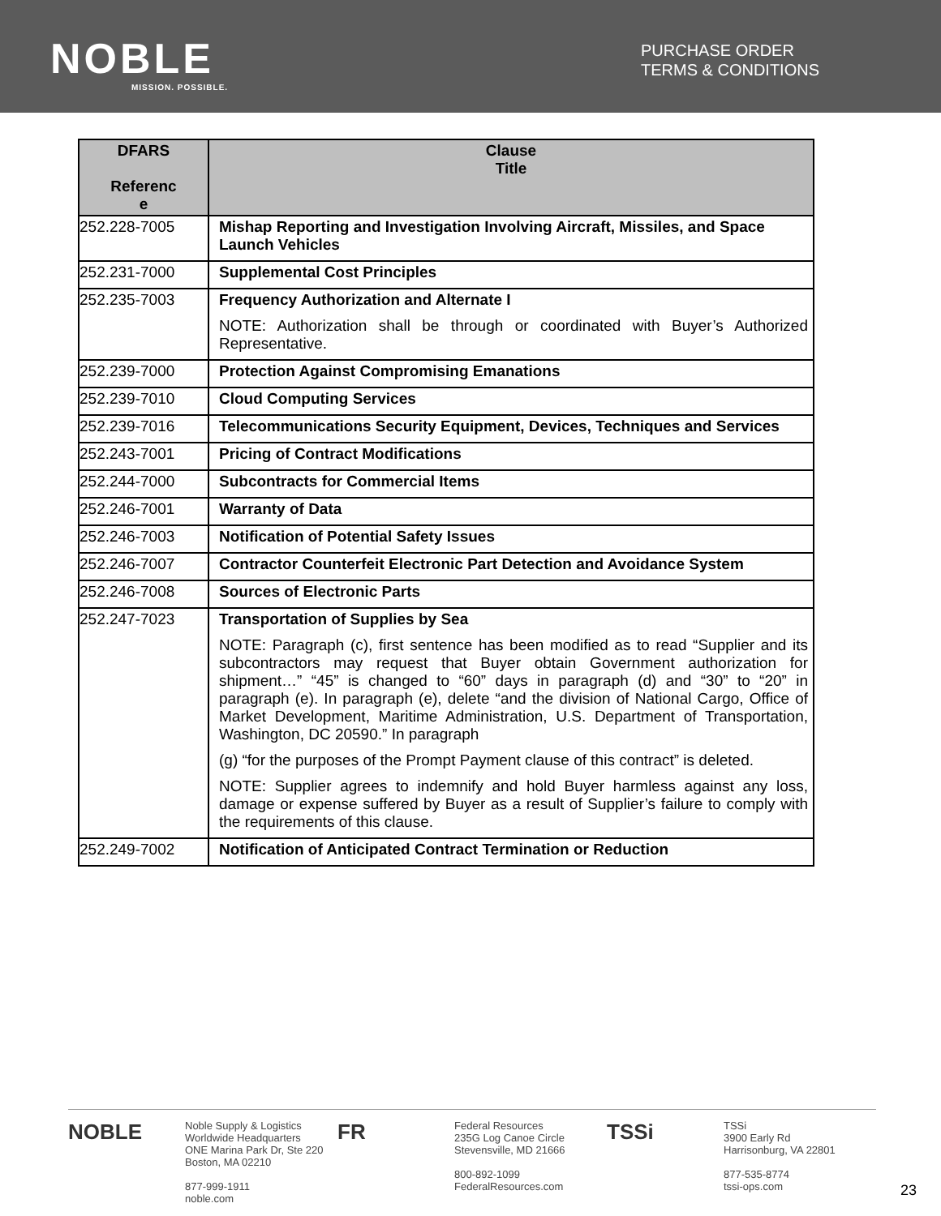NOBLE
MISSION. POSSIBLE.
PURCHASE ORDER
TERMS & CONDITIONS
| DFARS Referenc e | Clause Title |
| --- | --- |
| 252.228-7005 | Mishap Reporting and Investigation Involving Aircraft, Missiles, and Space Launch Vehicles |
| 252.231-7000 | Supplemental Cost Principles |
| 252.235-7003 | Frequency Authorization and Alternate I NOTE: Authorization shall be through or coordinated with Buyer’s Authorized Representative. |
| 252.239-7000 | Protection Against Compromising Emanations |
| 252.239-7010 | Cloud Computing Services |
| 252.239-7016 | Telecommunications Security Equipment, Devices, Techniques and Services |
| 252.243-7001 | Pricing of Contract Modifications |
| 252.244-7000 | Subcontracts for Commercial Items |
| 252.246-7001 | Warranty of Data |
| 252.246-7003 | Notification of Potential Safety Issues |
| 252.246-7007 | Contractor Counterfeit Electronic Part Detection and Avoidance System |
| 252.246-7008 | Sources of Electronic Parts |
| 252.247-7023 | Transportation of Supplies by Sea NOTE: Paragraph (c), first sentence has been modified as to read “Supplier and its subcontractors may request that Buyer obtain Government authorization for shipment…” “45” is changed to “60” days in paragraph (d) and “30” to “20” in paragraph (e). In paragraph (e), delete “and the division of National Cargo, Office of Market Development, Maritime Administration, U.S. Department of Transportation, Washington, DC 20590.” In paragraph (g) “for the purposes of the Prompt Payment clause of this contract” is deleted. NOTE: Supplier agrees to indemnify and hold Buyer harmless against any loss, damage or expense suffered by Buyer as a result of Supplier’s failure to comply with the requirements of this clause. |
| 252.249-7002 | Notification of Anticipated Contract Termination or Reduction |
NOBLE Noble Supply & Logistics
Worldwide Headquarters
ONE Marina Park Dr, Ste 220
Boston, MA 02210
877-999-1911
noble.com
FR Federal Resources
235G Log Canoe Circle
Stevensville, MD 21666
800-892-1099
FederalResources.com
TSSi TSSi
3900 Early Rd
Harrisonburg, VA 22801
877-535-8774
tssi-ops.com
23